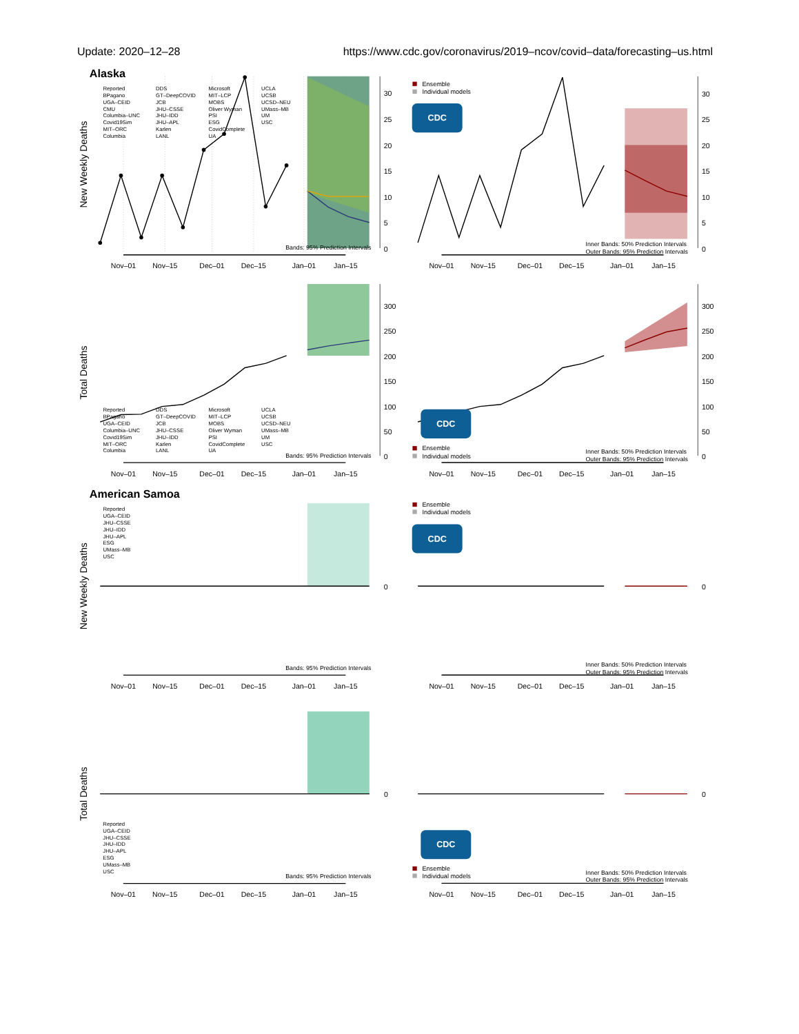Update: 2020–12–28 https://www.cdc.gov/coronavirus/2019–ncov/covid–data/forecasting–us.html
Alaska
New Weekly Deaths
30
25
20
15
10
5
0
Bands: 95% Prediction Intervals
Nov–01
Nov–15
Dec–01
Dec–15
Jan–01
Jan–15
Reported
BPagano
UGA–CEID
CMU
Columbia–UNC
Covid19Sim
MIT–ORC
Columbia
DDS
GT–DeepCOVID
JCB
JHU–CSSE
JHU–IDD
JHU–APL
Karlen
LANL
Microsoft
MIT–LCP
MOBS
Oliver Wyman
PSI
ESG
CovidComplete
UA
UCLA
UCSB
UCSD–NEU
UMass–MB
UM
USC
Ensemble
Individual models
CDC
30
25
20
15
10
5
0
Inner Bands: 50% Prediction Intervals
Outer Bands: 95% Prediction Intervals
Nov–01
Nov–15
Dec–01
Dec–15
Jan–01
Jan–15
Total Deaths
300
250
200
150
100
50
0
Reported
BPagano
UGA–CEID
Columbia–UNC
Covid19Sim
MIT–ORC
Columbia
DDS
GT–DeepCOVID
JCB
JHU–CSSE
JHU–IDD
Karlen
LANL
Microsoft
MIT–LCP
MOBS
Oliver Wyman
PSI
CovidComplete
UA
UCLA
UCSB
UCSD–NEU
UMass–MB
UM
USC
Bands: 95% Prediction Intervals
Nov–01
Nov–15
Dec–01
Dec–15
Jan–01
Jan–15
CDC
Ensemble
Individual models
300
250
200
150
100
50
0
Inner Bands: 50% Prediction Intervals
Outer Bands: 95% Prediction Intervals
Nov–01
Nov–15
Dec–01
Dec–15
Jan–01
Jan–15
American Samoa
New Weekly Deaths
Reported
UGA–CEID
JHU–CSSE
JHU–IDD
JHU–APL
ESG
UMass–MB
USC
0
Bands: 95% Prediction Intervals
Nov–01
Nov–15
Dec–01
Dec–15
Jan–01
Jan–15
Ensemble
Individual models
CDC
0
Inner Bands: 50% Prediction Intervals
Outer Bands: 95% Prediction Intervals
Nov–01
Nov–15
Dec–01
Dec–15
Jan–01
Jan–15
Total Deaths
0
Reported
UGA–CEID
JHU–CSSE
JHU–IDD
JHU–APL
ESG
UMass–MB
USC
Bands: 95% Prediction Intervals
Nov–01
Nov–15
Dec–01
Dec–15
Jan–01
Jan–15
0
CDC
Ensemble
Individual models
Inner Bands: 50% Prediction Intervals
Outer Bands: 95% Prediction Intervals
Nov–01
Nov–15
Dec–01
Dec–15
Jan–01
Jan–15